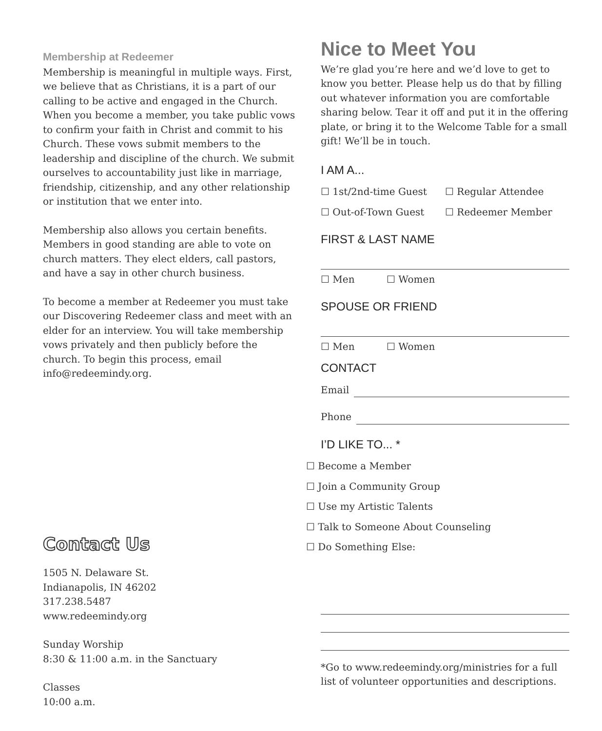Membership at Redeemer
Membership is meaningful in multiple ways. First, we believe that as Christians, it is a part of our calling to be active and engaged in the Church. When you become a member, you take public vows to confirm your faith in Christ and commit to his Church. These vows submit members to the leadership and discipline of the church. We submit ourselves to accountability just like in marriage, friendship, citizenship, and any other relationship or institution that we enter into.
Membership also allows you certain benefits. Members in good standing are able to vote on church matters. They elect elders, call pastors, and have a say in other church business.
To become a member at Redeemer you must take our Discovering Redeemer class and meet with an elder for an interview. You will take membership vows privately and then publicly before the church. To begin this process, email info@redeemindy.org.
Contact Us
1505 N. Delaware St.
Indianapolis, IN 46202
317.238.5487
www.redeemindy.org
Sunday Worship
8:30 & 11:00 a.m. in the Sanctuary
Classes
10:00 a.m.
Nice to Meet You
We’re glad you’re here and we’d love to get to know you better. Please help us do that by filling out whatever information you are comfortable sharing below. Tear it off and put it in the offering plate, or bring it to the Welcome Table for a small gift! We’ll be in touch.
I AM A...
☐ 1st/2nd-time Guest ☐ Regular Attendee
☐ Out-of-Town Guest ☐ Redeemer Member
FIRST & LAST NAME
☐ Men ☐ Women
SPOUSE OR FRIEND
☐ Men ☐ Women
CONTACT
Email
Phone
I’D LIKE TO... *
☐ Become a Member
☐ Join a Community Group
☐ Use my Artistic Talents
☐ Talk to Someone About Counseling
☐ Do Something Else:
*Go to www.redeemindy.org/ministries for a full list of volunteer opportunities and descriptions.